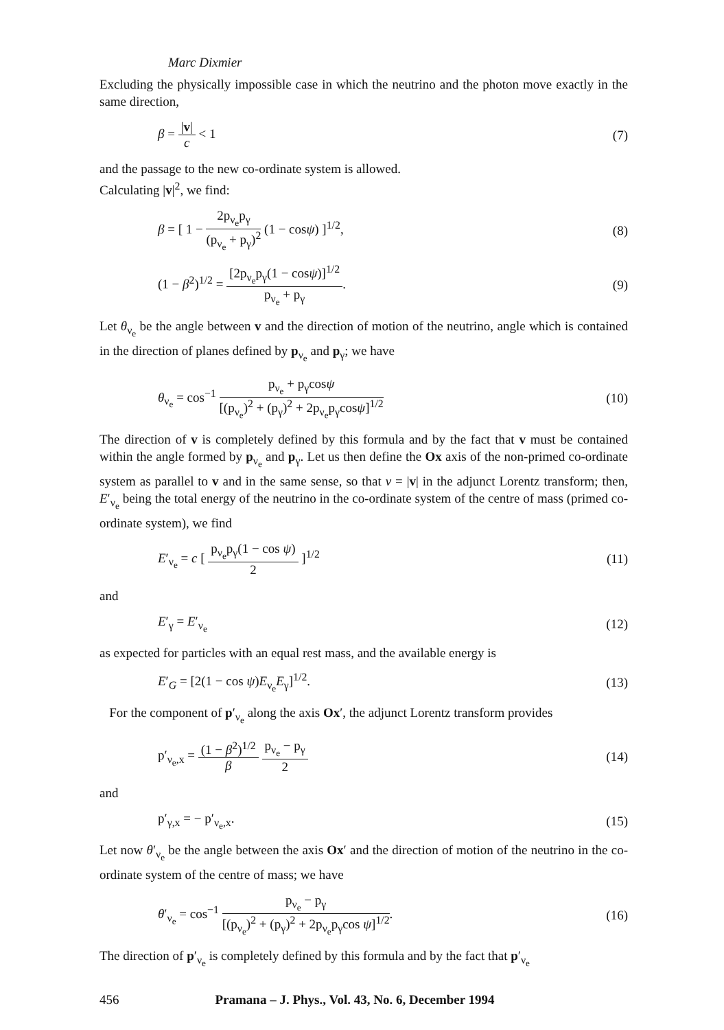Marc Dixmier
Excluding the physically impossible case in which the neutrino and the photon move exactly in the same direction,
β = |v| c < 1 (7)
and the passage to the new co-ordinate system is allowed.
Calculating |v|<sup>2</sup>, we find:
β = [ 1 − 2p<sub>ν<sub>e</sub></sub>p<sub>γ</sub> (p<sub>ν<sub>e</sub></sub> + p<sub>γ</sub>)<sup>2</sup> (1 − cosψ) ]<sup>1/2</sup>, (8)
(1 − β<sup>2</sup>)<sup>1/2</sup> = [2p<sub>ν<sub>e</sub></sub>p<sub>γ</sub>(1 − cosψ)]<sup>1/2</sup> p<sub>ν<sub>e</sub></sub> + p<sub>γ</sub>. (9)
Let θ<sub>ν<sub>e</sub></sub> be the angle between v and the direction of motion of the neutrino, angle which is contained in the direction of planes defined by p<sub>ν<sub>e</sub></sub> and p<sub>γ</sub>; we have
θ<sub>ν<sub>e</sub></sub> = cos<sup>−1</sup> p<sub>ν<sub>e</sub></sub> + p<sub>γ</sub>cosψ [(p<sub>ν<sub>e</sub></sub>)<sup>2</sup> + (p<sub>γ</sub>)<sup>2</sup> + 2p<sub>ν<sub>e</sub></sub>p<sub>γ</sub>cosψ]<sup>1/2</sup> (10)
The direction of v is completely defined by this formula and by the fact that v must be contained within the angle formed by p<sub>ν<sub>e</sub></sub> and p<sub>γ</sub>. Let us then define the Ox axis of the non-primed co-ordinate system as parallel to v and in the same sense, so that v = |v| in the adjunct Lorentz transform; then, E′<sub>ν<sub>e</sub></sub> being the total energy of the neutrino in the co-ordinate system of the centre of mass (primed co-ordinate system), we find
E′<sub>ν<sub>e</sub></sub> = c [ p<sub>ν<sub>e</sub></sub>p<sub>γ</sub>(1 − cos ψ) 2 ]<sup>1/2</sup> (11)
and
E′<sub>γ</sub> = E′<sub>ν<sub>e</sub></sub> (12)
as expected for particles with an equal rest mass, and the available energy is
E′<sub>G</sub> = [2(1 − cos ψ)E<sub>ν<sub>e</sub></sub>E<sub>γ</sub>]<sup>1/2</sup>. (13)
For the component of p′<sub>ν<sub>e</sub></sub> along the axis Ox′, the adjunct Lorentz transform provides
p′<sub>ν<sub>e</sub>,x</sub> = (1 − β<sup>2</sup>)<sup>1/2</sup> β p<sub>ν<sub>e</sub></sub> − p<sub>γ</sub> 2 (14)
and
p′<sub>γ,x</sub> = − p′<sub>ν<sub>e</sub>,x</sub>. (15)
Let now θ′<sub>ν<sub>e</sub></sub> be the angle between the axis Ox′ and the direction of motion of the neutrino in the co-ordinate system of the centre of mass; we have
θ′<sub>ν<sub>e</sub></sub> = cos<sup>−1</sup> p<sub>ν<sub>e</sub></sub> − p<sub>γ</sub> [(p<sub>ν<sub>e</sub></sub>)<sup>2</sup> + (p<sub>γ</sub>)<sup>2</sup> + 2p<sub>ν<sub>e</sub></sub>p<sub>γ</sub>cos ψ]<sup>1/2</sup>. (16)
The direction of p′<sub>ν<sub>e</sub></sub> is completely defined by this formula and by the fact that p′<sub>ν<sub>e</sub></sub>
456 Pramana – J. Phys., Vol. 43, No. 6, December 1994